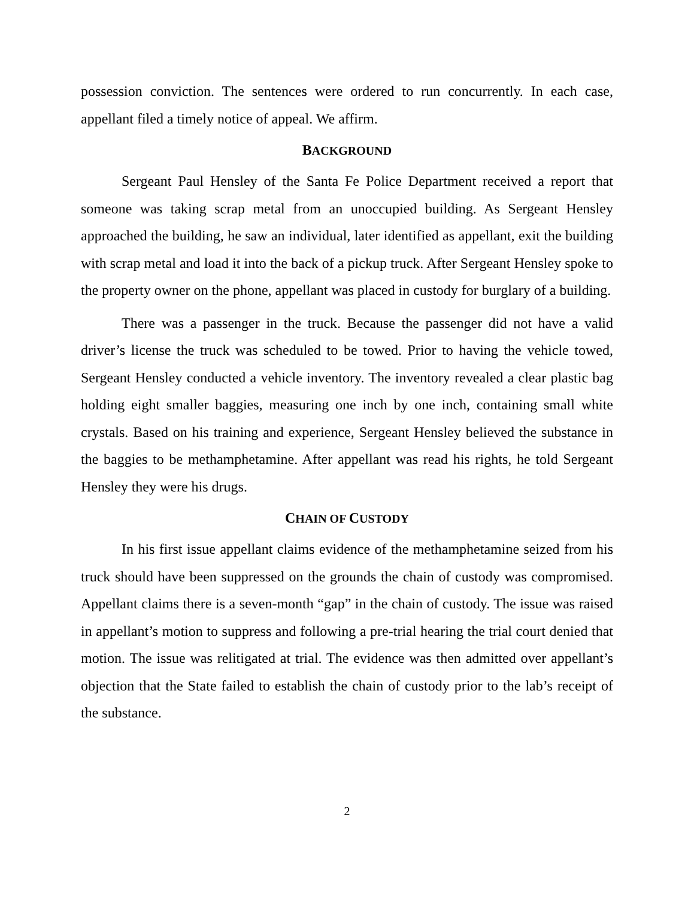possession conviction. The sentences were ordered to run concurrently. In each case, appellant filed a timely notice of appeal. We affirm.
BACKGROUND
Sergeant Paul Hensley of the Santa Fe Police Department received a report that someone was taking scrap metal from an unoccupied building. As Sergeant Hensley approached the building, he saw an individual, later identified as appellant, exit the building with scrap metal and load it into the back of a pickup truck. After Sergeant Hensley spoke to the property owner on the phone, appellant was placed in custody for burglary of a building.
There was a passenger in the truck. Because the passenger did not have a valid driver’s license the truck was scheduled to be towed. Prior to having the vehicle towed, Sergeant Hensley conducted a vehicle inventory. The inventory revealed a clear plastic bag holding eight smaller baggies, measuring one inch by one inch, containing small white crystals. Based on his training and experience, Sergeant Hensley believed the substance in the baggies to be methamphetamine. After appellant was read his rights, he told Sergeant Hensley they were his drugs.
CHAIN OF CUSTODY
In his first issue appellant claims evidence of the methamphetamine seized from his truck should have been suppressed on the grounds the chain of custody was compromised. Appellant claims there is a seven-month “gap” in the chain of custody. The issue was raised in appellant’s motion to suppress and following a pre-trial hearing the trial court denied that motion. The issue was relitigated at trial. The evidence was then admitted over appellant’s objection that the State failed to establish the chain of custody prior to the lab’s receipt of the substance.
2